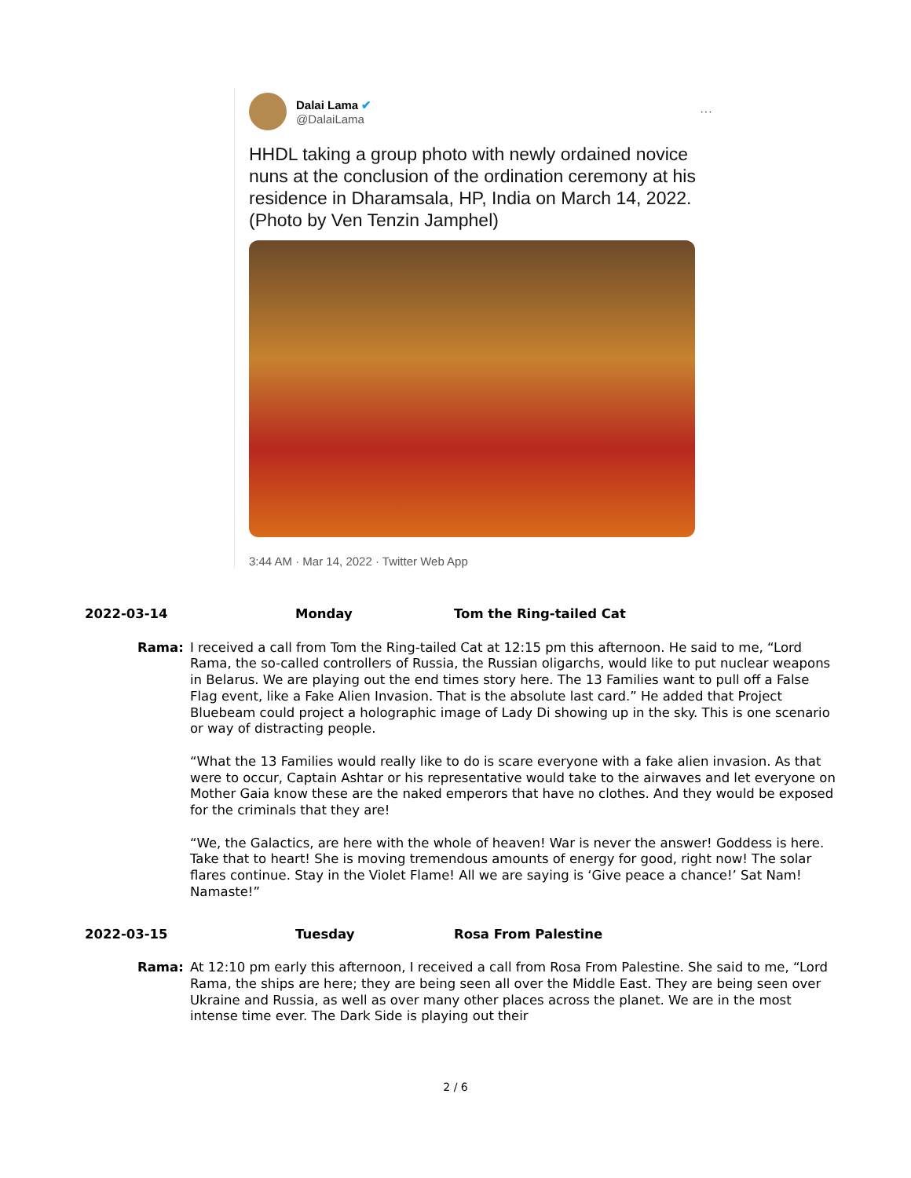Dalai Lama ✔
@DalaiLama
···
HHDL taking a group photo with newly ordained novice nuns at the conclusion of the ordination ceremony at his residence in Dharamsala, HP, India on March 14, 2022. (Photo by Ven Tenzin Jamphel)
3:44 AM · Mar 14, 2022 · Twitter Web App
2022-03-14 Monday Tom the Ring-tailed Cat
Rama: I received a call from Tom the Ring-tailed Cat at 12:15 pm this afternoon. He said to me, “Lord Rama, the so-called controllers of Russia, the Russian oligarchs, would like to put nuclear weapons in Belarus. We are playing out the end times story here. The 13 Families want to pull off a False Flag event, like a Fake Alien Invasion. That is the absolute last card.” He added that Project Bluebeam could project a holographic image of Lady Di showing up in the sky. This is one scenario or way of distracting people.
“What the 13 Families would really like to do is scare everyone with a fake alien invasion. As that were to occur, Captain Ashtar or his representative would take to the airwaves and let everyone on Mother Gaia know these are the naked emperors that have no clothes. And they would be exposed for the criminals that they are!
“We, the Galactics, are here with the whole of heaven! War is never the answer! Goddess is here. Take that to heart! She is moving tremendous amounts of energy for good, right now! The solar flares continue. Stay in the Violet Flame! All we are saying is ‘Give peace a chance!’ Sat Nam! Namaste!”
2022-03-15 Tuesday Rosa From Palestine
Rama: At 12:10 pm early this afternoon, I received a call from Rosa From Palestine. She said to me, “Lord Rama, the ships are here; they are being seen all over the Middle East. They are being seen over Ukraine and Russia, as well as over many other places across the planet. We are in the most intense time ever. The Dark Side is playing out their
2 / 6